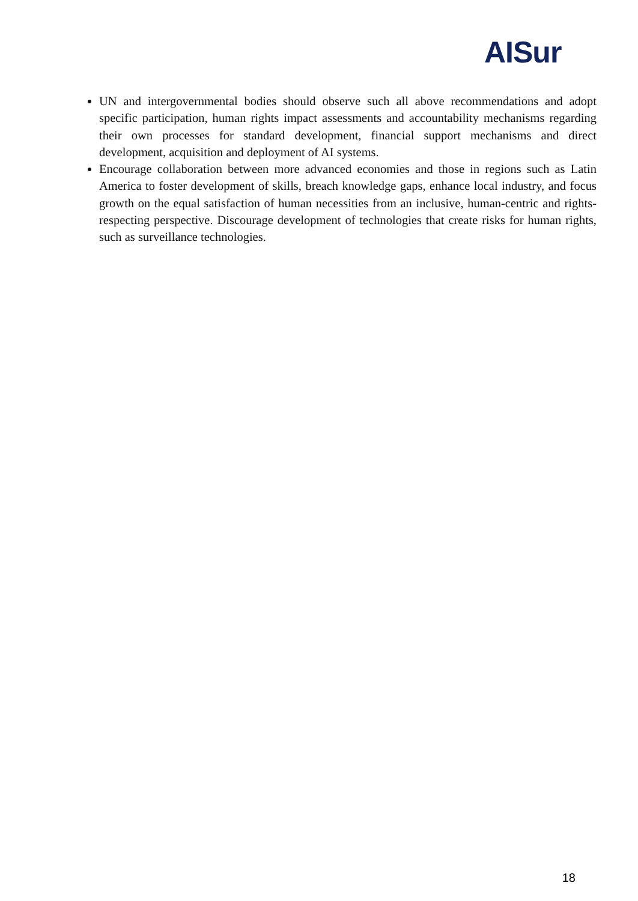AISur
UN and intergovernmental bodies should observe such all above recommendations and adopt specific participation, human rights impact assessments and accountability mechanisms regarding their own processes for standard development, financial support mechanisms and direct development, acquisition and deployment of AI systems.
Encourage collaboration between more advanced economies and those in regions such as Latin America to foster development of skills, breach knowledge gaps, enhance local industry, and focus growth on the equal satisfaction of human necessities from an inclusive, human-centric and rights-respecting perspective. Discourage development of technologies that create risks for human rights, such as surveillance technologies.
18